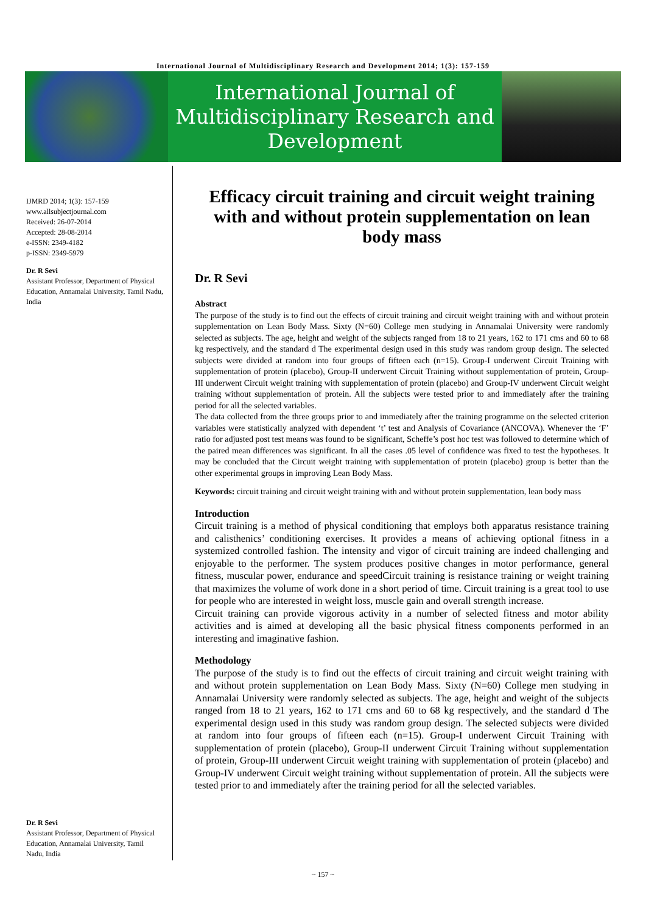International Journal of Multidisciplinary Research and Development 2014; 1(3): 157-159
International Journal of
Multidisciplinary Research and
Development
IJMRD 2014; 1(3): 157-159
www.allsubjectjournal.com
Received: 26-07-2014
Accepted: 28-08-2014
e-ISSN: 2349-4182
p-ISSN: 2349-5979
Dr. R Sevi
Assistant Professor, Department of Physical Education, Annamalai University, Tamil Nadu, India
Dr. R Sevi
Assistant Professor, Department of Physical Education, Annamalai University, Tamil Nadu, India
Efficacy circuit training and circuit weight training with and without protein supplementation on lean body mass
Dr. R Sevi
Abstract
The purpose of the study is to find out the effects of circuit training and circuit weight training with and without protein supplementation on Lean Body Mass. Sixty (N=60) College men studying in Annamalai University were randomly selected as subjects. The age, height and weight of the subjects ranged from 18 to 21 years, 162 to 171 cms and 60 to 68 kg respectively, and the standard d The experimental design used in this study was random group design. The selected subjects were divided at random into four groups of fifteen each (n=15). Group-I underwent Circuit Training with supplementation of protein (placebo), Group-II underwent Circuit Training without supplementation of protein, Group-III underwent Circuit weight training with supplementation of protein (placebo) and Group-IV underwent Circuit weight training without supplementation of protein. All the subjects were tested prior to and immediately after the training period for all the selected variables.
The data collected from the three groups prior to and immediately after the training programme on the selected criterion variables were statistically analyzed with dependent ‘t’ test and Analysis of Covariance (ANCOVA). Whenever the ‘F’ ratio for adjusted post test means was found to be significant, Scheffe’s post hoc test was followed to determine which of the paired mean differences was significant. In all the cases .05 level of confidence was fixed to test the hypotheses. It may be concluded that the Circuit weight training with supplementation of protein (placebo) group is better than the other experimental groups in improving Lean Body Mass.
Keywords: circuit training and circuit weight training with and without protein supplementation, lean body mass
Introduction
Circuit training is a method of physical conditioning that employs both apparatus resistance training and calisthenics’ conditioning exercises. It provides a means of achieving optional fitness in a systemized controlled fashion. The intensity and vigor of circuit training are indeed challenging and enjoyable to the performer. The system produces positive changes in motor performance, general fitness, muscular power, endurance and speedCircuit training is resistance training or weight training that maximizes the volume of work done in a short period of time. Circuit training is a great tool to use for people who are interested in weight loss, muscle gain and overall strength increase.
Circuit training can provide vigorous activity in a number of selected fitness and motor ability activities and is aimed at developing all the basic physical fitness components performed in an interesting and imaginative fashion.
Methodology
The purpose of the study is to find out the effects of circuit training and circuit weight training with and without protein supplementation on Lean Body Mass. Sixty (N=60) College men studying in Annamalai University were randomly selected as subjects. The age, height and weight of the subjects ranged from 18 to 21 years, 162 to 171 cms and 60 to 68 kg respectively, and the standard d The experimental design used in this study was random group design. The selected subjects were divided at random into four groups of fifteen each (n=15). Group-I underwent Circuit Training with supplementation of protein (placebo), Group-II underwent Circuit Training without supplementation of protein, Group-III underwent Circuit weight training with supplementation of protein (placebo) and Group-IV underwent Circuit weight training without supplementation of protein. All the subjects were tested prior to and immediately after the training period for all the selected variables.
~ 157 ~